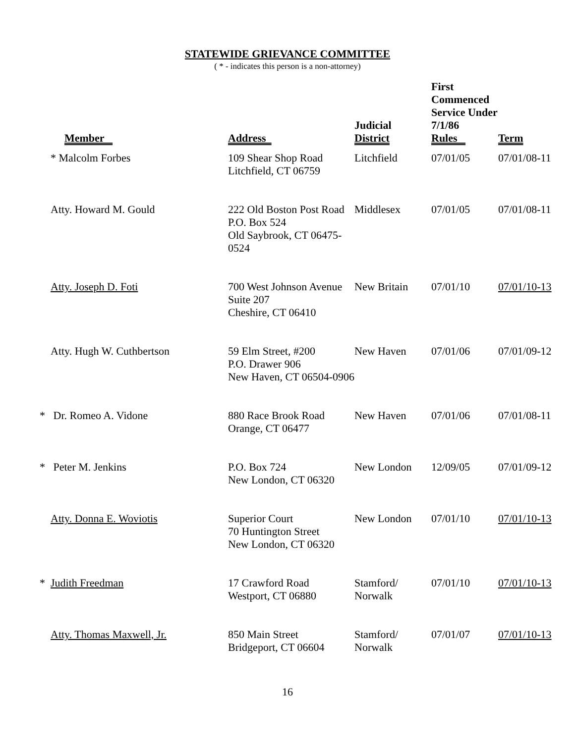STATEWIDE GRIEVANCE COMMITTEE
( * - indicates this person is a non-attorney)
| Member | Address | Judicial District | First Commenced Service Under 7/1/86 Rules | Term |
| --- | --- | --- | --- | --- |
| * Malcolm Forbes | 109 Shear Shop Road Litchfield, CT 06759 | Litchfield | 07/01/05 | 07/01/08-11 |
| Atty. Howard M. Gould | 222 Old Boston Post Road P.O. Box 524 Old Saybrook, CT 06475-0524 | Middlesex | 07/01/05 | 07/01/08-11 |
| Atty. Joseph D. Foti | 700 West Johnson Avenue Suite 207 Cheshire, CT 06410 | New Britain | 07/01/10 | 07/01/10-13 |
| Atty. Hugh W. Cuthbertson | 59 Elm Street, #200 P.O. Drawer 906 New Haven, CT 06504-0906 | New Haven | 07/01/06 | 07/01/09-12 |
| * Dr. Romeo A. Vidone | 880 Race Brook Road Orange, CT 06477 | New Haven | 07/01/06 | 07/01/08-11 |
| * Peter M. Jenkins | P.O. Box 724 New London, CT 06320 | New London | 12/09/05 | 07/01/09-12 |
| Atty. Donna E. Woviotis | Superior Court 70 Huntington Street New London, CT 06320 | New London | 07/01/10 | 07/01/10-13 |
| * Judith Freedman | 17 Crawford Road Westport, CT 06880 | Stamford/ Norwalk | 07/01/10 | 07/01/10-13 |
| Atty. Thomas Maxwell, Jr. | 850 Main Street Bridgeport, CT 06604 | Stamford/ Norwalk | 07/01/07 | 07/01/10-13 |
16